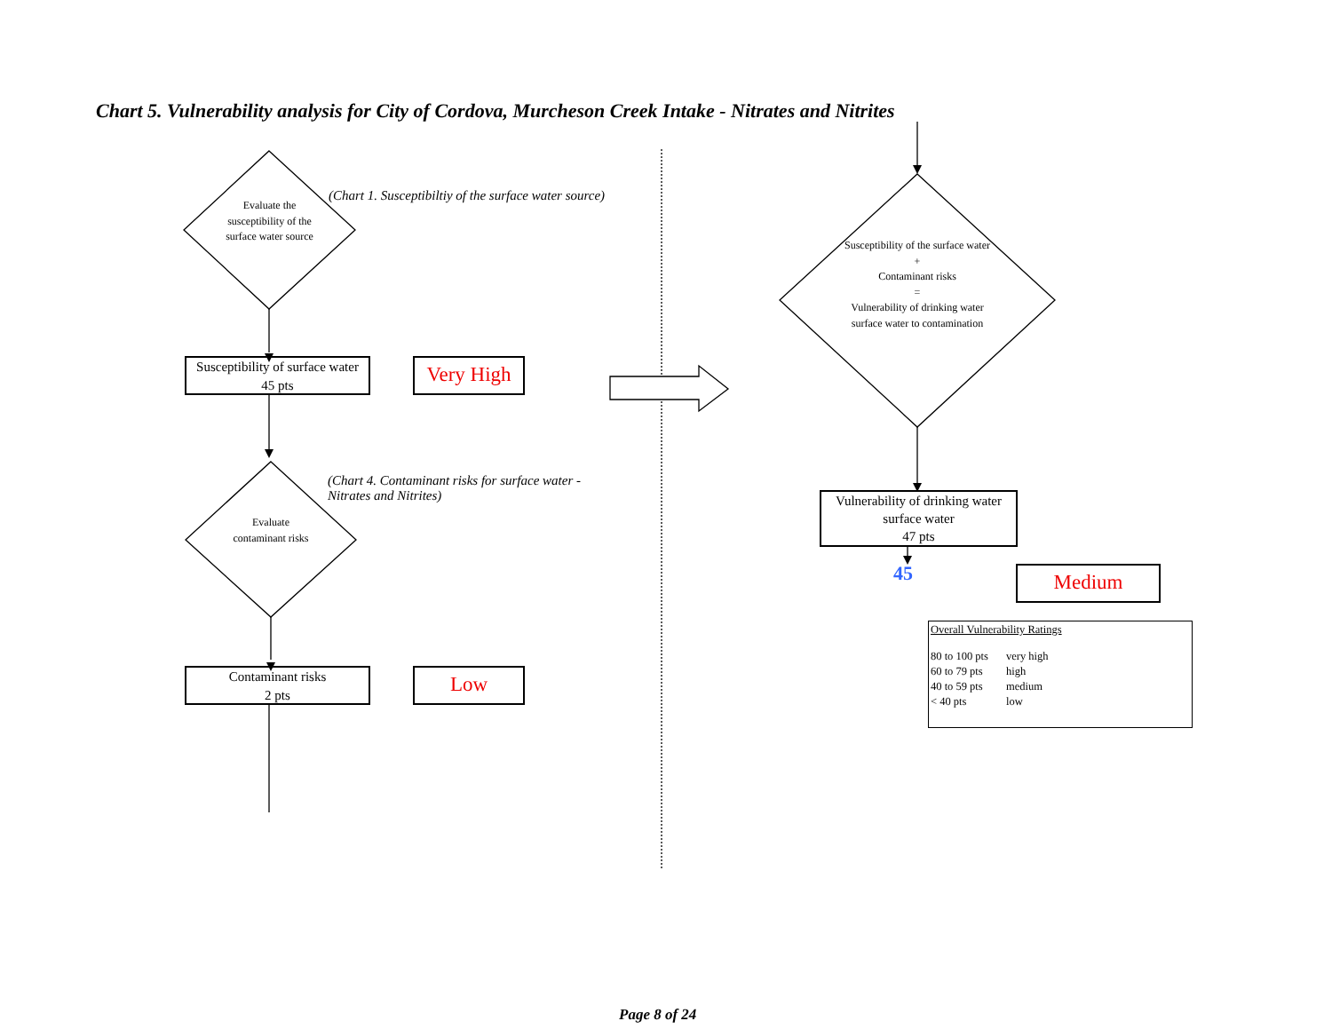Chart 5. Vulnerability analysis for City of Cordova, Murcheson Creek Intake - Nitrates and Nitrites
Evaluate the susceptibility of the surface water source
(Chart 1. Susceptibiltiy of the surface water source)
Susceptibility of surface water
45 pts
Very High
(Chart 4. Contaminant risks for surface water - Nitrates and Nitrites)
Evaluate contaminant risks
Contaminant risks
2 pts
Low
Susceptibility of the surface water
+
Contaminant risks
=
Vulnerability of drinking water surface water to contamination
Vulnerability of drinking water surface water
47 pts
45 Medium
Overall Vulnerability Ratings
| 80 to 100 pts | very high |
| 60 to 79 pts | high |
| 40 to 59 pts | medium |
| < 40 pts | low |
Page 8 of 24